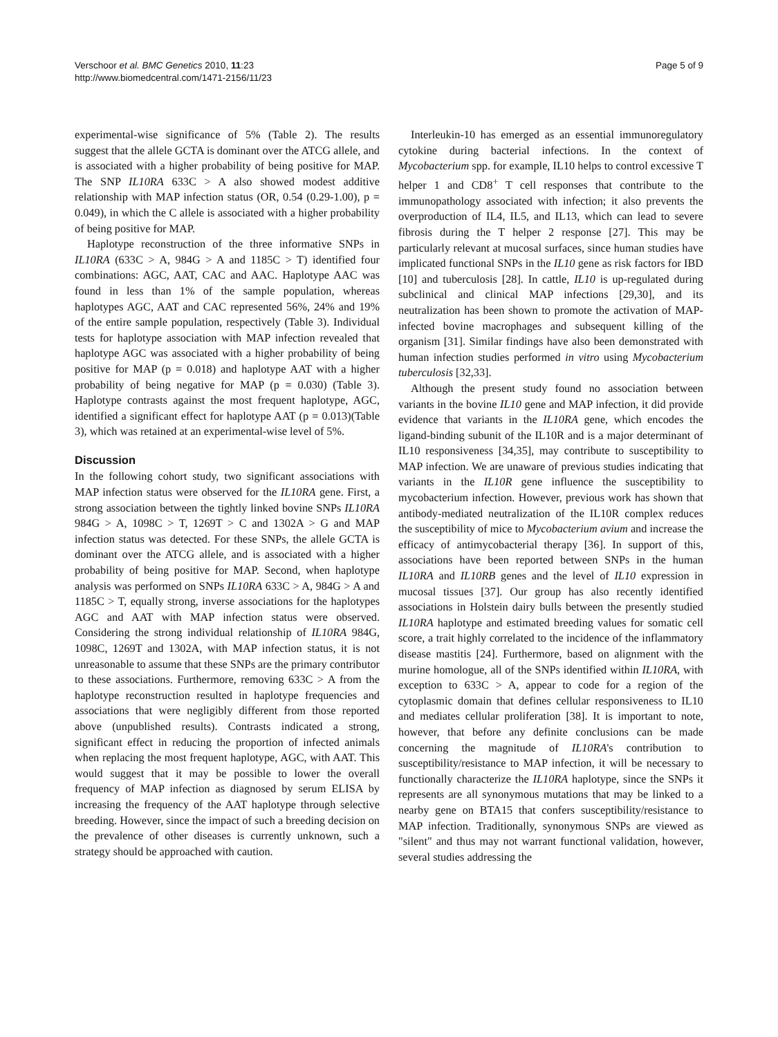Verschoor et al. BMC Genetics 2010, 11:23
http://www.biomedcentral.com/1471-2156/11/23
Page 5 of 9
experimental-wise significance of 5% (Table 2). The results suggest that the allele GCTA is dominant over the ATCG allele, and is associated with a higher probability of being positive for MAP. The SNP IL10RA 633C > A also showed modest additive relationship with MAP infection status (OR, 0.54 (0.29-1.00), p = 0.049), in which the C allele is associated with a higher probability of being positive for MAP.
Haplotype reconstruction of the three informative SNPs in IL10RA (633C > A, 984G > A and 1185C > T) identified four combinations: AGC, AAT, CAC and AAC. Haplotype AAC was found in less than 1% of the sample population, whereas haplotypes AGC, AAT and CAC represented 56%, 24% and 19% of the entire sample population, respectively (Table 3). Individual tests for haplotype association with MAP infection revealed that haplotype AGC was associated with a higher probability of being positive for MAP (p = 0.018) and haplotype AAT with a higher probability of being negative for MAP (p = 0.030) (Table 3). Haplotype contrasts against the most frequent haplotype, AGC, identified a significant effect for haplotype AAT (p = 0.013)(Table 3), which was retained at an experimental-wise level of 5%.
Discussion
In the following cohort study, two significant associations with MAP infection status were observed for the IL10RA gene. First, a strong association between the tightly linked bovine SNPs IL10RA 984G > A, 1098C > T, 1269T > C and 1302A > G and MAP infection status was detected. For these SNPs, the allele GCTA is dominant over the ATCG allele, and is associated with a higher probability of being positive for MAP. Second, when haplotype analysis was performed on SNPs IL10RA 633C > A, 984G > A and 1185C > T, equally strong, inverse associations for the haplotypes AGC and AAT with MAP infection status were observed. Considering the strong individual relationship of IL10RA 984G, 1098C, 1269T and 1302A, with MAP infection status, it is not unreasonable to assume that these SNPs are the primary contributor to these associations. Furthermore, removing 633C > A from the haplotype reconstruction resulted in haplotype frequencies and associations that were negligibly different from those reported above (unpublished results). Contrasts indicated a strong, significant effect in reducing the proportion of infected animals when replacing the most frequent haplotype, AGC, with AAT. This would suggest that it may be possible to lower the overall frequency of MAP infection as diagnosed by serum ELISA by increasing the frequency of the AAT haplotype through selective breeding. However, since the impact of such a breeding decision on the prevalence of other diseases is currently unknown, such a strategy should be approached with caution.
Interleukin-10 has emerged as an essential immunoregulatory cytokine during bacterial infections. In the context of Mycobacterium spp. for example, IL10 helps to control excessive T helper 1 and CD8<sup>+</sup> T cell responses that contribute to the immunopathology associated with infection; it also prevents the overproduction of IL4, IL5, and IL13, which can lead to severe fibrosis during the T helper 2 response [27]. This may be particularly relevant at mucosal surfaces, since human studies have implicated functional SNPs in the IL10 gene as risk factors for IBD [10] and tuberculosis [28]. In cattle, IL10 is up-regulated during subclinical and clinical MAP infections [29,30], and its neutralization has been shown to promote the activation of MAP-infected bovine macrophages and subsequent killing of the organism [31]. Similar findings have also been demonstrated with human infection studies performed in vitro using Mycobacterium tuberculosis [32,33].
Although the present study found no association between variants in the bovine IL10 gene and MAP infection, it did provide evidence that variants in the IL10RA gene, which encodes the ligand-binding subunit of the IL10R and is a major determinant of IL10 responsiveness [34,35], may contribute to susceptibility to MAP infection. We are unaware of previous studies indicating that variants in the IL10R gene influence the susceptibility to mycobacterium infection. However, previous work has shown that antibody-mediated neutralization of the IL10R complex reduces the susceptibility of mice to Mycobacterium avium and increase the efficacy of antimycobacterial therapy [36]. In support of this, associations have been reported between SNPs in the human IL10RA and IL10RB genes and the level of IL10 expression in mucosal tissues [37]. Our group has also recently identified associations in Holstein dairy bulls between the presently studied IL10RA haplotype and estimated breeding values for somatic cell score, a trait highly correlated to the incidence of the inflammatory disease mastitis [24]. Furthermore, based on alignment with the murine homologue, all of the SNPs identified within IL10RA, with exception to 633C > A, appear to code for a region of the cytoplasmic domain that defines cellular responsiveness to IL10 and mediates cellular proliferation [38]. It is important to note, however, that before any definite conclusions can be made concerning the magnitude of IL10RA's contribution to susceptibility/resistance to MAP infection, it will be necessary to functionally characterize the IL10RA haplotype, since the SNPs it represents are all synonymous mutations that may be linked to a nearby gene on BTA15 that confers susceptibility/resistance to MAP infection. Traditionally, synonymous SNPs are viewed as "silent" and thus may not warrant functional validation, however, several studies addressing the